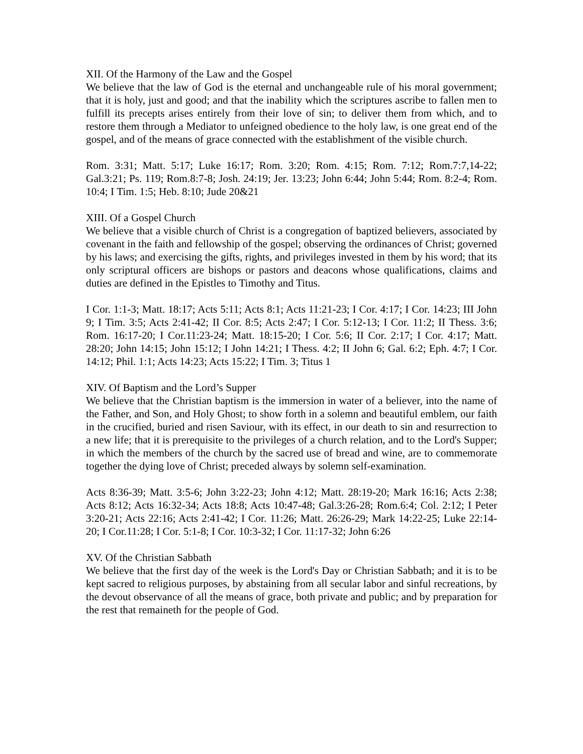XII. Of the Harmony of the Law and the Gospel
We believe that the law of God is the eternal and unchangeable rule of his moral government; that it is holy, just and good; and that the inability which the scriptures ascribe to fallen men to fulfill its precepts arises entirely from their love of sin; to deliver them from which, and to restore them through a Mediator to unfeigned obedience to the holy law, is one great end of the gospel, and of the means of grace connected with the establishment of the visible church.
Rom. 3:31; Matt. 5:17; Luke 16:17; Rom. 3:20; Rom. 4:15; Rom. 7:12; Rom.7:7,14-22; Gal.3:21; Ps. 119; Rom.8:7-8; Josh. 24:19; Jer. 13:23; John 6:44; John 5:44; Rom. 8:2-4; Rom. 10:4; I Tim. 1:5; Heb. 8:10; Jude 20&21
XIII. Of a Gospel Church
We believe that a visible church of Christ is a congregation of baptized believers, associated by covenant in the faith and fellowship of the gospel; observing the ordinances of Christ; governed by his laws; and exercising the gifts, rights, and privileges invested in them by his word; that its only scriptural officers are bishops or pastors and deacons whose qualifications, claims and duties are defined in the Epistles to Timothy and Titus.
I Cor. 1:1-3; Matt. 18:17; Acts 5:11; Acts 8:1; Acts 11:21-23; I Cor. 4:17; I Cor. 14:23; III John 9; I Tim. 3:5; Acts 2:41-42; II Cor. 8:5; Acts 2:47; I Cor. 5:12-13; I Cor. 11:2; II Thess. 3:6; Rom. 16:17-20; I Cor.11:23-24; Matt. 18:15-20; I Cor. 5:6; II Cor. 2:17; I Cor. 4:17; Matt. 28:20; John 14:15; John 15:12; I John 14:21; I Thess. 4:2; II John 6; Gal. 6:2; Eph. 4:7; I Cor. 14:12; Phil. 1:1; Acts 14:23; Acts 15:22; I Tim. 3; Titus 1
XIV. Of Baptism and the Lord’s Supper
We believe that the Christian baptism is the immersion in water of a believer, into the name of the Father, and Son, and Holy Ghost; to show forth in a solemn and beautiful emblem, our faith in the crucified, buried and risen Saviour, with its effect, in our death to sin and resurrection to a new life; that it is prerequisite to the privileges of a church relation, and to the Lord's Supper; in which the members of the church by the sacred use of bread and wine, are to commemorate together the dying love of Christ; preceded always by solemn self-examination.
Acts 8:36-39; Matt. 3:5-6; John 3:22-23; John 4:12; Matt. 28:19-20; Mark 16:16; Acts 2:38; Acts 8:12; Acts 16:32-34; Acts 18:8; Acts 10:47-48; Gal.3:26-28; Rom.6:4; Col. 2:12; I Peter 3:20-21; Acts 22:16; Acts 2:41-42; I Cor. 11:26; Matt. 26:26-29; Mark 14:22-25; Luke 22:14-20; I Cor.11:28; I Cor. 5:1-8; I Cor. 10:3-32; I Cor. 11:17-32; John 6:26
XV. Of the Christian Sabbath
We believe that the first day of the week is the Lord's Day or Christian Sabbath; and it is to be kept sacred to religious purposes, by abstaining from all secular labor and sinful recreations, by the devout observance of all the means of grace, both private and public; and by preparation for the rest that remaineth for the people of God.